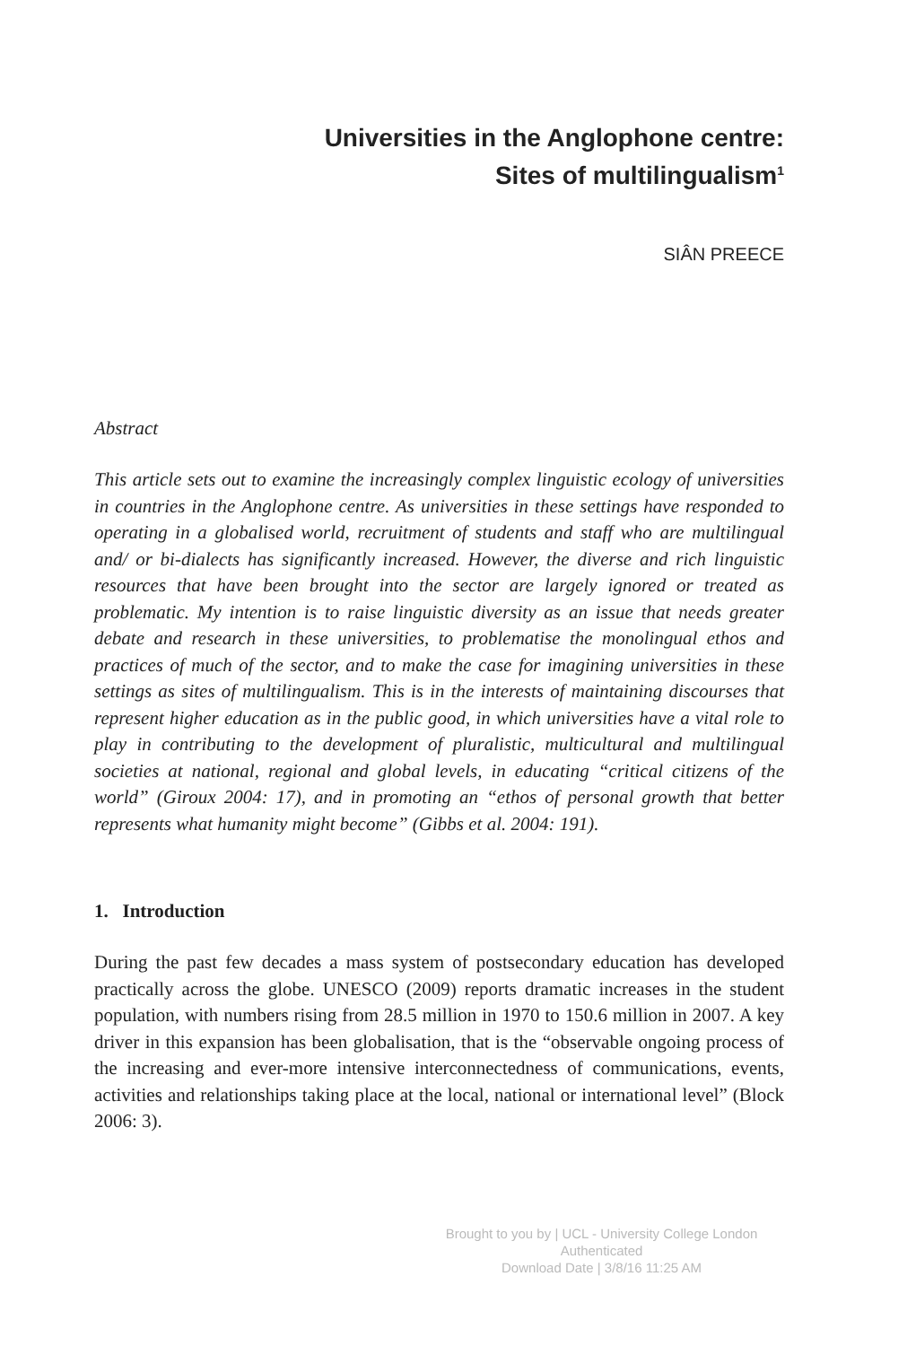Universities in the Anglophone centre:
Sites of multilingualism<sup>1</sup>
SIÂN PREECE
Abstract
This article sets out to examine the increasingly complex linguistic ecology of universities in countries in the Anglophone centre. As universities in these settings have responded to operating in a globalised world, recruitment of students and staff who are multilingual and/ or bi-dialects has significantly increased. However, the diverse and rich linguistic resources that have been brought into the sector are largely ignored or treated as problematic. My intention is to raise linguistic diversity as an issue that needs greater debate and research in these universities, to problematise the monolingual ethos and practices of much of the sector, and to make the case for imagining universities in these settings as sites of multilingualism. This is in the interests of maintaining discourses that represent higher education as in the public good, in which universities have a vital role to play in contributing to the development of pluralistic, multicultural and multilingual societies at national, regional and global levels, in educating “critical citizens of the world” (Giroux 2004: 17), and in promoting an “ethos of personal growth that better represents what humanity might become” (Gibbs et al. 2004: 191).
1. Introduction
During the past few decades a mass system of postsecondary education has developed practically across the globe. UNESCO (2009) reports dramatic increases in the student population, with numbers rising from 28.5 million in 1970 to 150.6 million in 2007. A key driver in this expansion has been globalisation, that is the “observable ongoing process of the increasing and ever-more intensive interconnectedness of communications, events, activities and relationships taking place at the local, national or international level” (Block 2006: 3).
Brought to you by | UCL - University College London
Authenticated
Download Date | 3/8/16 11:25 AM